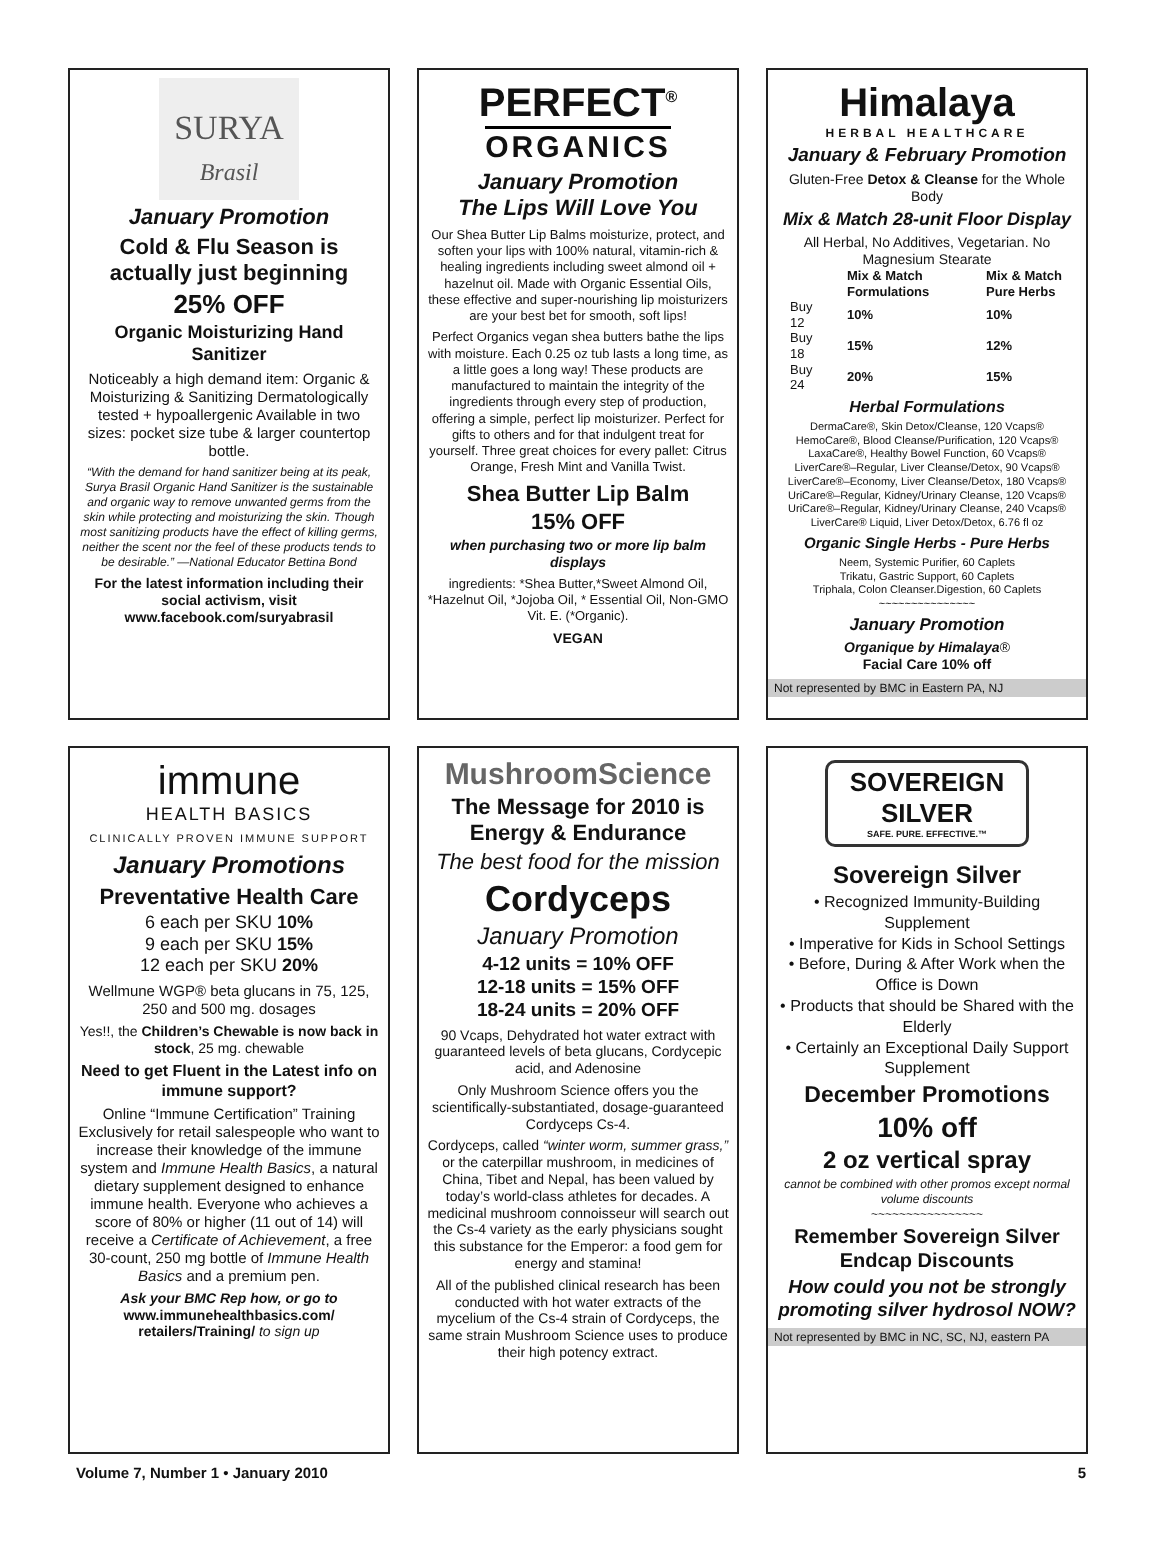SURYA
Brasil
January Promotion
Cold & Flu Season is actually just beginning
25% OFF
Organic Moisturizing Hand Sanitizer
Noticeably a high demand item: Organic & Moisturizing & Sanitizing Dermatologically tested + hypoallergenic Available in two sizes: pocket size tube & larger countertop bottle.
“With the demand for hand sanitizer being at its peak, Surya Brasil Organic Hand Sanitizer is the sustainable and organic way to remove unwanted germs from the skin while protecting and moisturizing the skin. Though most sanitizing products have the effect of killing germs, neither the scent nor the feel of these products tends to be desirable.” —National Educator Bettina Bond
For the latest information including their social activism, visit www.facebook.com/suryabrasil
PERFECT<sup>®</sup>
ORGANICS
January Promotion
The Lips Will Love You
Our Shea Butter Lip Balms moisturize, protect, and soften your lips with 100% natural, vitamin-rich & healing ingredients including sweet almond oil + hazelnut oil. Made with Organic Essential Oils, these effective and super-nourishing lip moisturizers are your best bet for smooth, soft lips!
Perfect Organics vegan shea butters bathe the lips with moisture. Each 0.25 oz tub lasts a long time, as a little goes a long way! These products are manufactured to maintain the integrity of the ingredients through every step of production, offering a simple, perfect lip moisturizer. Perfect for gifts to others and for that indulgent treat for yourself. Three great choices for every pallet: Citrus Orange, Fresh Mint and Vanilla Twist.
Shea Butter Lip Balm
15% OFF
when purchasing two or more lip balm displays
ingredients: *Shea Butter,*Sweet Almond Oil, *Hazelnut Oil, *Jojoba Oil, * Essential Oil, Non-GMO Vit. E. (*Organic).
VEGAN
Himalaya
HERBAL HEALTHCARE
January & February Promotion
Gluten-Free Detox & Cleanse for the Whole Body
Mix & Match 28-unit Floor Display
All Herbal, No Additives, Vegetarian. No Magnesium Stearate
| | Mix & Match Formulations | Mix & Match Pure Herbs |
| --- | --- | --- |
| Buy 12 | 10% | 10% |
| Buy 18 | 15% | 12% |
| Buy 24 | 20% | 15% |
Herbal Formulations
DermaCare®, Skin Detox/Cleanse, 120 Vcaps®
HemoCare®, Blood Cleanse/Purification, 120 Vcaps®
LaxaCare®, Healthy Bowel Function, 60 Vcaps®
LiverCare®–Regular, Liver Cleanse/Detox, 90 Vcaps®
LiverCare®–Economy, Liver Cleanse/Detox, 180 Vcaps®
UriCare®–Regular, Kidney/Urinary Cleanse, 120 Vcaps®
UriCare®–Regular, Kidney/Urinary Cleanse, 240 Vcaps®
LiverCare® Liquid, Liver Detox/Detox, 6.76 fl oz
Organic Single Herbs - Pure Herbs
Neem, Systemic Purifier, 60 Caplets
Trikatu, Gastric Support, 60 Caplets
Triphala, Colon Cleanser.Digestion, 60 Caplets
~~~~~~~~~~~~~~~
January Promotion
Organique by Himalaya®
Facial Care 10% off
Not represented by BMC in Eastern PA, NJ
immune
HEALTH BASICS
CLINICALLY PROVEN IMMUNE SUPPORT
January Promotions
Preventative Health Care
6 each per SKU 10%
9 each per SKU 15%
12 each per SKU 20%
Wellmune WGP® beta glucans in 75, 125, 250 and 500 mg. dosages
Yes!!, the Children’s Chewable is now back in stock, 25 mg. chewable
Need to get Fluent in the Latest info on immune support?
Online “Immune Certification” Training Exclusively for retail salespeople who want to increase their knowledge of the immune system and Immune Health Basics, a natural dietary supplement designed to enhance immune health. Everyone who achieves a score of 80% or higher (11 out of 14) will receive a Certificate of Achievement, a free 30-count, 250 mg bottle of Immune Health Basics and a premium pen.
Ask your BMC Rep how, or go to
www.immunehealthbasics.com/ retailers/Training/ to sign up
MushroomScience
The Message for 2010 is Energy & Endurance
The best food for the mission
Cordyceps
January Promotion
4-12 units = 10% OFF
12-18 units = 15% OFF
18-24 units = 20% OFF
90 Vcaps, Dehydrated hot water extract with guaranteed levels of beta glucans, Cordycepic acid, and Adenosine
Only Mushroom Science offers you the scientifically-substantiated, dosage-guaranteed Cordyceps Cs-4.
Cordyceps, called “winter worm, summer grass,” or the caterpillar mushroom, in medicines of China, Tibet and Nepal, has been valued by today’s world-class athletes for decades. A medicinal mushroom connoisseur will search out the Cs-4 variety as the early physicians sought this substance for the Emperor: a food gem for energy and stamina!
All of the published clinical research has been conducted with hot water extracts of the mycelium of the Cs-4 strain of Cordyceps, the same strain Mushroom Science uses to produce their high potency extract.
SOVEREIGN SILVER
SAFE. PURE. EFFECTIVE.™
Sovereign Silver
• Recognized Immunity-Building Supplement
• Imperative for Kids in School Settings
• Before, During & After Work when the Office is Down
• Products that should be Shared with the Elderly
• Certainly an Exceptional Daily Support Supplement
December Promotions
10% off
2 oz vertical spray
cannot be combined with other promos except normal volume discounts
~~~~~~~~~~~~~~~~
Remember Sovereign Silver Endcap Discounts
How could you not be strongly promoting silver hydrosol NOW?
Not represented by BMC in NC, SC, NJ, eastern PA
Volume 7, Number 1 • January 2010 5